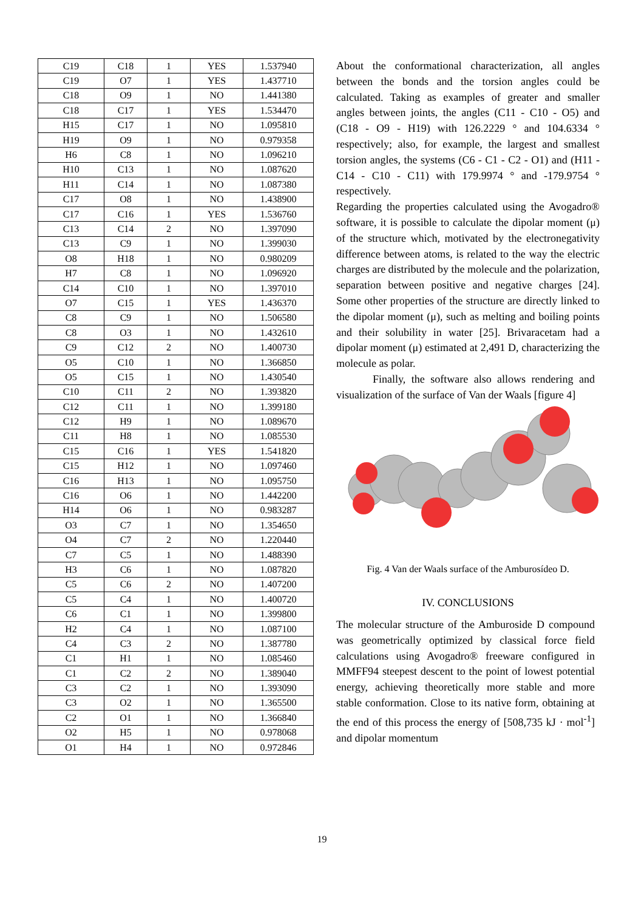| C19 | C18 | 1 | YES | 1.537940 |
| C19 | O7 | 1 | YES | 1.437710 |
| C18 | O9 | 1 | NO | 1.441380 |
| C18 | C17 | 1 | YES | 1.534470 |
| H15 | C17 | 1 | NO | 1.095810 |
| H19 | O9 | 1 | NO | 0.979358 |
| H6 | C8 | 1 | NO | 1.096210 |
| H10 | C13 | 1 | NO | 1.087620 |
| H11 | C14 | 1 | NO | 1.087380 |
| C17 | O8 | 1 | NO | 1.438900 |
| C17 | C16 | 1 | YES | 1.536760 |
| C13 | C14 | 2 | NO | 1.397090 |
| C13 | C9 | 1 | NO | 1.399030 |
| O8 | H18 | 1 | NO | 0.980209 |
| H7 | C8 | 1 | NO | 1.096920 |
| C14 | C10 | 1 | NO | 1.397010 |
| O7 | C15 | 1 | YES | 1.436370 |
| C8 | C9 | 1 | NO | 1.506580 |
| C8 | O3 | 1 | NO | 1.432610 |
| C9 | C12 | 2 | NO | 1.400730 |
| O5 | C10 | 1 | NO | 1.366850 |
| O5 | C15 | 1 | NO | 1.430540 |
| C10 | C11 | 2 | NO | 1.393820 |
| C12 | C11 | 1 | NO | 1.399180 |
| C12 | H9 | 1 | NO | 1.089670 |
| C11 | H8 | 1 | NO | 1.085530 |
| C15 | C16 | 1 | YES | 1.541820 |
| C15 | H12 | 1 | NO | 1.097460 |
| C16 | H13 | 1 | NO | 1.095750 |
| C16 | O6 | 1 | NO | 1.442200 |
| H14 | O6 | 1 | NO | 0.983287 |
| O3 | C7 | 1 | NO | 1.354650 |
| O4 | C7 | 2 | NO | 1.220440 |
| C7 | C5 | 1 | NO | 1.488390 |
| H3 | C6 | 1 | NO | 1.087820 |
| C5 | C6 | 2 | NO | 1.407200 |
| C5 | C4 | 1 | NO | 1.400720 |
| C6 | C1 | 1 | NO | 1.399800 |
| H2 | C4 | 1 | NO | 1.087100 |
| C4 | C3 | 2 | NO | 1.387780 |
| C1 | H1 | 1 | NO | 1.085460 |
| C1 | C2 | 2 | NO | 1.389040 |
| C3 | C2 | 1 | NO | 1.393090 |
| C3 | O2 | 1 | NO | 1.365500 |
| C2 | O1 | 1 | NO | 1.366840 |
| O2 | H5 | 1 | NO | 0.978068 |
| O1 | H4 | 1 | NO | 0.972846 |
About the conformational characterization, all angles between the bonds and the torsion angles could be calculated. Taking as examples of greater and smaller angles between joints, the angles (C11 - C10 - O5) and (C18 - O9 - H19) with 126.2229 ° and 104.6334 ° respectively; also, for example, the largest and smallest torsion angles, the systems (C6 - C1 - C2 - O1) and (H11 - C14 - C10 - C11) with 179.9974 ° and -179.9754 ° respectively.
Regarding the properties calculated using the Avogadro® software, it is possible to calculate the dipolar moment (μ) of the structure which, motivated by the electronegativity difference between atoms, is related to the way the electric charges are distributed by the molecule and the polarization, separation between positive and negative charges [24]. Some other properties of the structure are directly linked to the dipolar moment (μ), such as melting and boiling points and their solubility in water [25]. Brivaracetam had a dipolar moment (μ) estimated at 2,491 D, characterizing the molecule as polar.
Finally, the software also allows rendering and visualization of the surface of Van der Waals [figure 4]
Fig. 4 Van der Waals surface of the Amburosídeo D.
IV. CONCLUSIONS
The molecular structure of the Amburoside D compound was geometrically optimized by classical force field calculations using Avogadro® freeware configured in MMFF94 steepest descent to the point of lowest potential energy, achieving theoretically more stable and more stable conformation. Close to its native form, obtaining at the end of this process the energy of [508,735 kJ · mol<sup>-1</sup>] and dipolar momentum
19